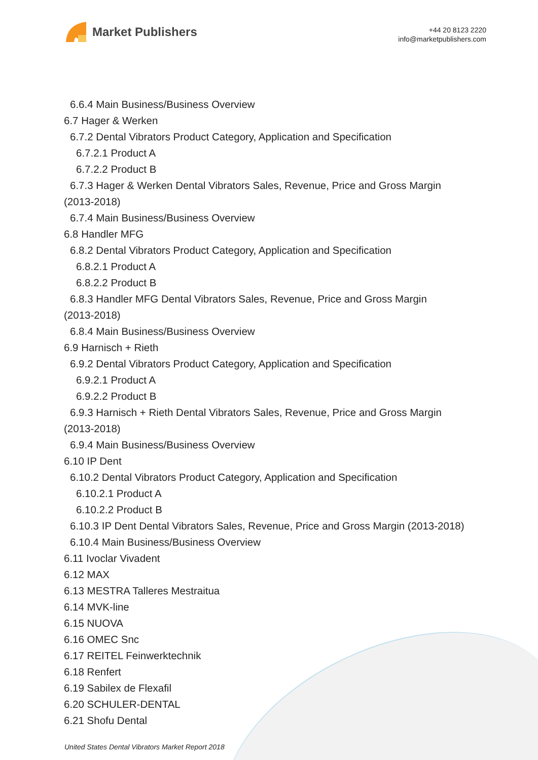Market Publishers
+44 20 8123 2220
info@marketpublishers.com
6.6.4 Main Business/Business Overview
6.7 Hager & Werken
6.7.2 Dental Vibrators Product Category, Application and Specification
6.7.2.1 Product A
6.7.2.2 Product B
6.7.3 Hager & Werken Dental Vibrators Sales, Revenue, Price and Gross Margin
(2013-2018)
6.7.4 Main Business/Business Overview
6.8 Handler MFG
6.8.2 Dental Vibrators Product Category, Application and Specification
6.8.2.1 Product A
6.8.2.2 Product B
6.8.3 Handler MFG Dental Vibrators Sales, Revenue, Price and Gross Margin
(2013-2018)
6.8.4 Main Business/Business Overview
6.9 Harnisch + Rieth
6.9.2 Dental Vibrators Product Category, Application and Specification
6.9.2.1 Product A
6.9.2.2 Product B
6.9.3 Harnisch + Rieth Dental Vibrators Sales, Revenue, Price and Gross Margin
(2013-2018)
6.9.4 Main Business/Business Overview
6.10 IP Dent
6.10.2 Dental Vibrators Product Category, Application and Specification
6.10.2.1 Product A
6.10.2.2 Product B
6.10.3 IP Dent Dental Vibrators Sales, Revenue, Price and Gross Margin (2013-2018)
6.10.4 Main Business/Business Overview
6.11 Ivoclar Vivadent
6.12 MAX
6.13 MESTRA Talleres Mestraitua
6.14 MVK-line
6.15 NUOVA
6.16 OMEC Snc
6.17 REITEL Feinwerktechnik
6.18 Renfert
6.19 Sabilex de Flexafil
6.20 SCHULER-DENTAL
6.21 Shofu Dental
United States Dental Vibrators Market Report 2018